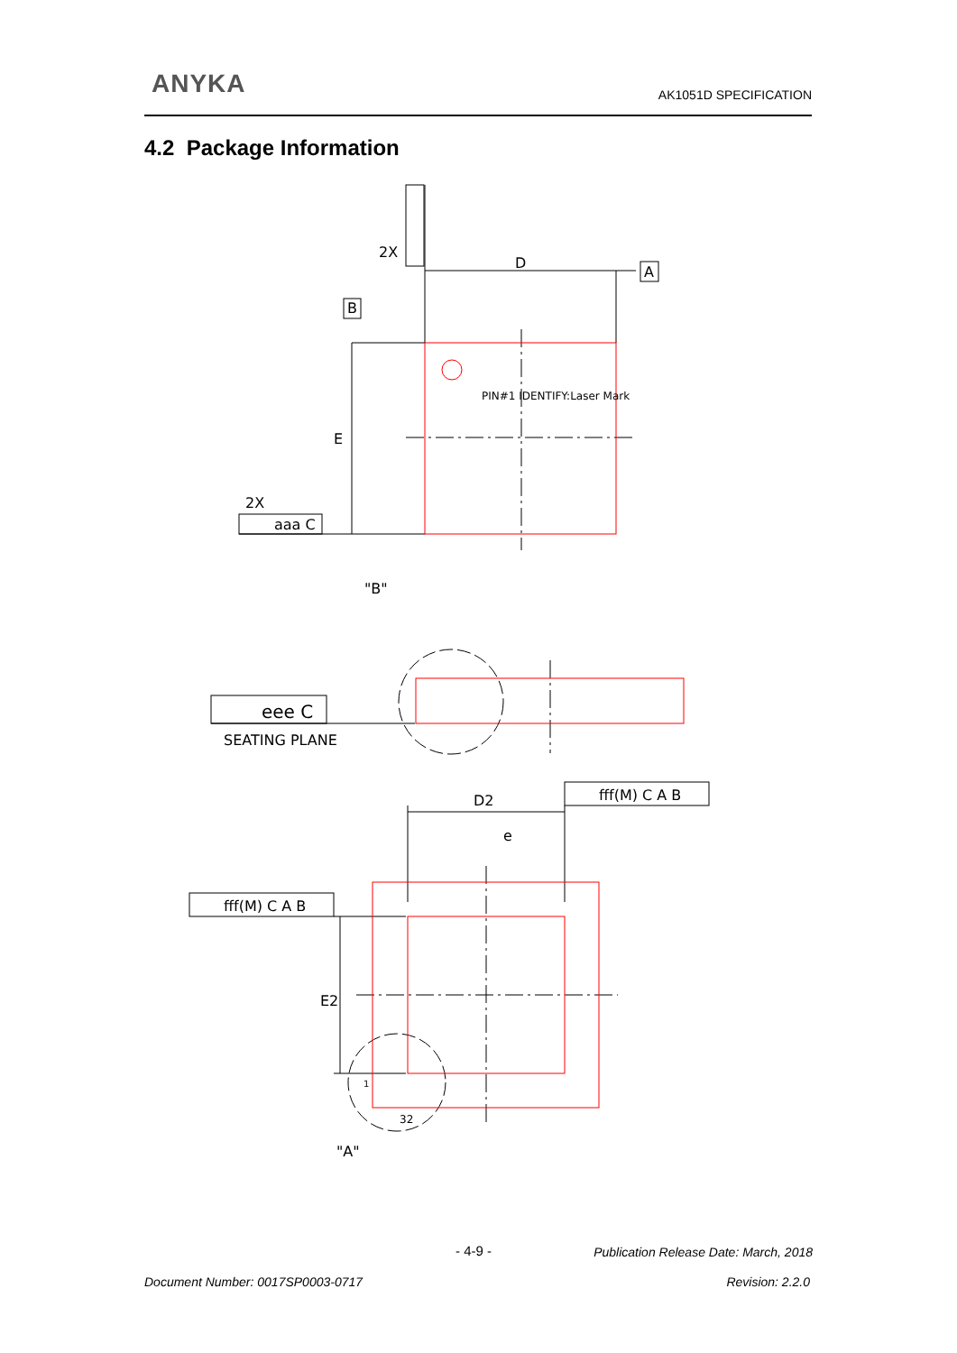ANYKA AK1051D SPECIFICATION
4.2 Package Information
D
A
B
PIN#1 IDENTIFY:Laser Mark
E
2X
aaa C
2X
"B"
eee C
SEATING PLANE
D2
e
fff(M) C A B
fff(M) C A B
E2
1
32
"A"
- 4-9 -
Publication Release Date: March, 2018
Document Number: 0017SP0003-0717
Revision: 2.2.0